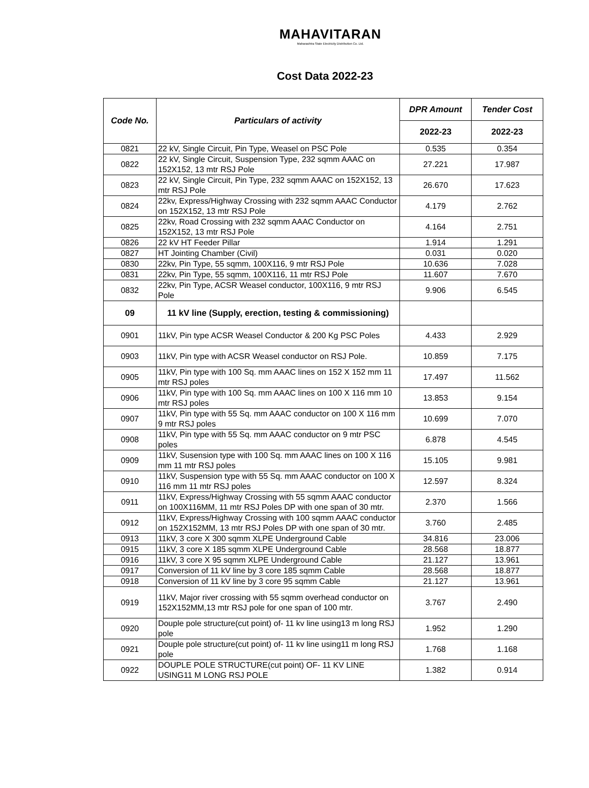MAHAVITARAN
Maharashtra State Electricity Distribution Co. Ltd.
Cost Data 2022-23
| Code No. | Particulars of activity | DPR Amount | Tender Cost |
| --- | --- | --- | --- |
| | | 2022-23 | 2022-23 |
| 0821 | 22 kV, Single Circuit, Pin Type, Weasel on PSC Pole | 0.535 | 0.354 |
| 0822 | 22 kV, Single Circuit, Suspension Type, 232 sqmm AAAC on 152X152, 13 mtr RSJ Pole | 27.221 | 17.987 |
| 0823 | 22 kV, Single Circuit, Pin Type, 232 sqmm AAAC on 152X152, 13 mtr RSJ Pole | 26.670 | 17.623 |
| 0824 | 22kv, Express/Highway Crossing with 232 sqmm AAAC Conductor on 152X152, 13 mtr RSJ Pole | 4.179 | 2.762 |
| 0825 | 22kv, Road Crossing with 232 sqmm AAAC Conductor on 152X152, 13 mtr RSJ Pole | 4.164 | 2.751 |
| 0826 | 22 kV HT Feeder Pillar | 1.914 | 1.291 |
| 0827 | HT Jointing Chamber (Civil) | 0.031 | 0.020 |
| 0830 | 22kv, Pin Type, 55 sqmm, 100X116, 9 mtr RSJ Pole | 10.636 | 7.028 |
| 0831 | 22kv, Pin Type, 55 sqmm, 100X116, 11 mtr RSJ Pole | 11.607 | 7.670 |
| 0832 | 22kv, Pin Type, ACSR Weasel conductor, 100X116, 9 mtr RSJ Pole | 9.906 | 6.545 |
| 09 | 11 kV line (Supply, erection, testing & commissioning) | | |
| 0901 | 11kV, Pin type ACSR Weasel Conductor & 200 Kg PSC Poles | 4.433 | 2.929 |
| 0903 | 11kV, Pin type with ACSR Weasel conductor on RSJ Pole. | 10.859 | 7.175 |
| 0905 | 11kV, Pin type with 100 Sq. mm AAAC lines on 152 X 152 mm 11 mtr RSJ poles | 17.497 | 11.562 |
| 0906 | 11kV, Pin type with 100 Sq. mm AAAC lines on 100 X 116 mm 10 mtr RSJ poles | 13.853 | 9.154 |
| 0907 | 11kV, Pin type with 55 Sq. mm AAAC conductor on 100 X 116 mm 9 mtr RSJ poles | 10.699 | 7.070 |
| 0908 | 11kV, Pin type with 55 Sq. mm AAAC conductor on 9 mtr PSC poles | 6.878 | 4.545 |
| 0909 | 11kV, Susension type with 100 Sq. mm AAAC lines on 100 X 116 mm 11 mtr RSJ poles | 15.105 | 9.981 |
| 0910 | 11kV, Suspension type with 55 Sq. mm AAAC conductor on 100 X 116 mm 11 mtr RSJ poles | 12.597 | 8.324 |
| 0911 | 11kV, Express/Highway Crossing with 55 sqmm AAAC conductor on 100X116MM, 11 mtr RSJ Poles DP with one span of 30 mtr. | 2.370 | 1.566 |
| 0912 | 11kV, Express/Highway Crossing with 100 sqmm AAAC conductor on 152X152MM, 13 mtr RSJ Poles DP with one span of 30 mtr. | 3.760 | 2.485 |
| 0913 | 11kV, 3 core X 300 sqmm XLPE Underground Cable | 34.816 | 23.006 |
| 0915 | 11kV, 3 core X 185 sqmm XLPE Underground Cable | 28.568 | 18.877 |
| 0916 | 11kV, 3 core X 95 sqmm XLPE Underground Cable | 21.127 | 13.961 |
| 0917 | Conversion of 11 kV line by 3 core 185 sqmm Cable | 28.568 | 18.877 |
| 0918 | Conversion of 11 kV line by 3 core 95 sqmm Cable | 21.127 | 13.961 |
| 0919 | 11kV, Major river crossing with 55 sqmm overhead conductor on 152X152MM,13 mtr RSJ pole for one span of 100 mtr. | 3.767 | 2.490 |
| 0920 | Douple pole structure(cut point) of- 11 kv line using13 m long RSJ pole | 1.952 | 1.290 |
| 0921 | Douple pole structure(cut point) of- 11 kv line using11 m long RSJ pole | 1.768 | 1.168 |
| 0922 | DOUPLE POLE STRUCTURE(cut point) OF- 11 KV LINE USING11 M LONG RSJ POLE | 1.382 | 0.914 |